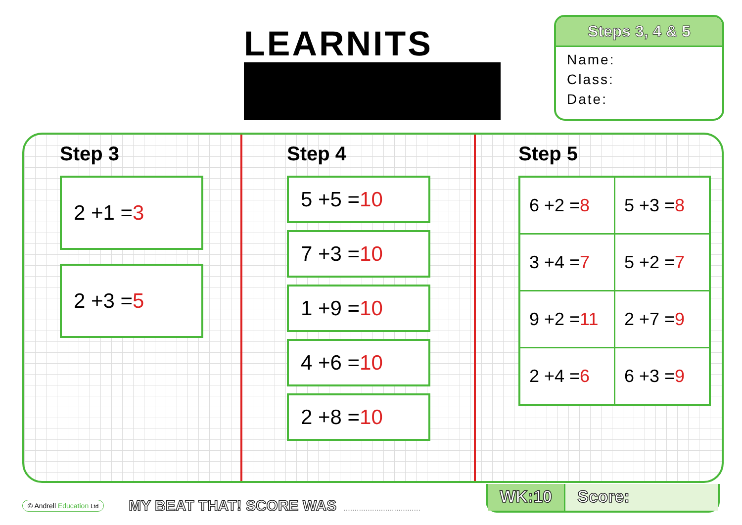LEARNITS
Steps 3, 4 & 5
Name:
Class:
Date:
Step 3
2 +1 =3
2 +3 =5
Step 4
5 +5 =10
7 +3 =10
1 +9 =10
4 +6 =10
2 +8 =10
Step 5
| 6 +2 = 8 | 5 +3 = 8 |
| 3 +4 = 7 | 5 +2 = 7 |
| 9 +2 = 11 | 2 +7 = 9 |
| 2 +4 = 6 | 6 +3 = 9 |
© Andrell Education Ltd
MY BEAT THAT! SCORE WAS
...................................
WK:10 Score: